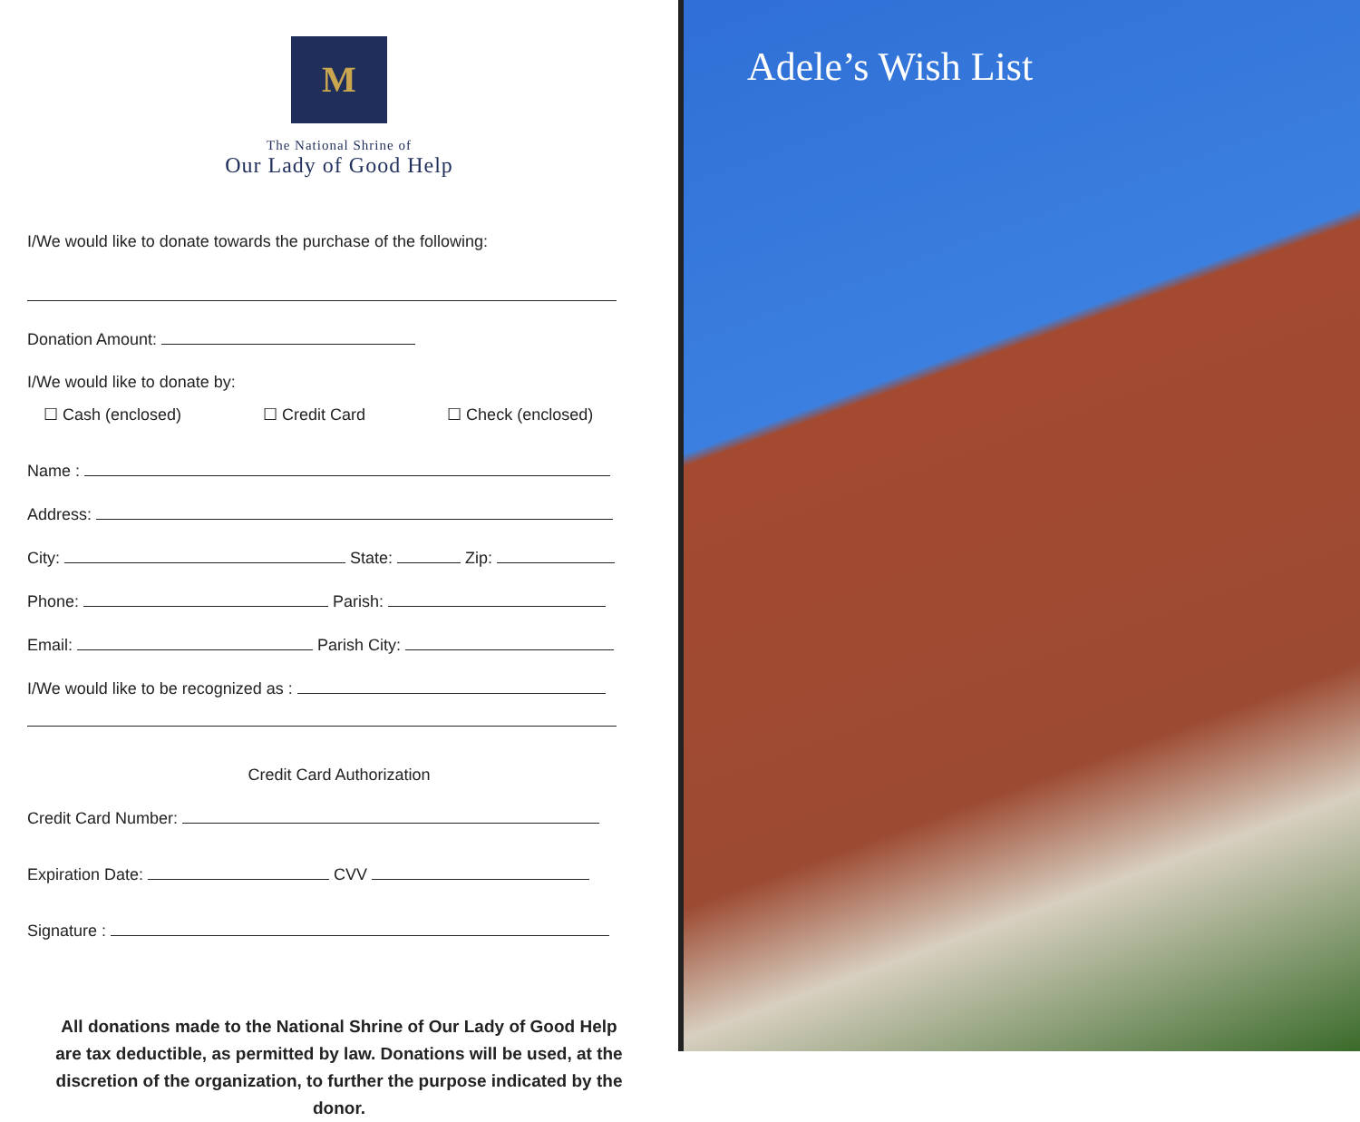M
The National Shrine of
Our Lady of Good Help
I/We would like to donate towards the purchase of the following:
Donation Amount:
I/We would like to donate by:
☐ Cash (enclosed) ☐ Credit Card ☐ Check (enclosed)
Name :
Address:
City: State: Zip:
Phone: Parish:
Email: Parish City:
I/We would like to be recognized as :
Credit Card Authorization
Credit Card Number:
Expiration Date: CVV
Signature :
All donations made to the National Shrine of Our Lady of Good Help
are tax deductible, as permitted by law. Donations will be used, at the
discretion of the organization, to further the purpose indicated by the donor.
Adele’s Wish List